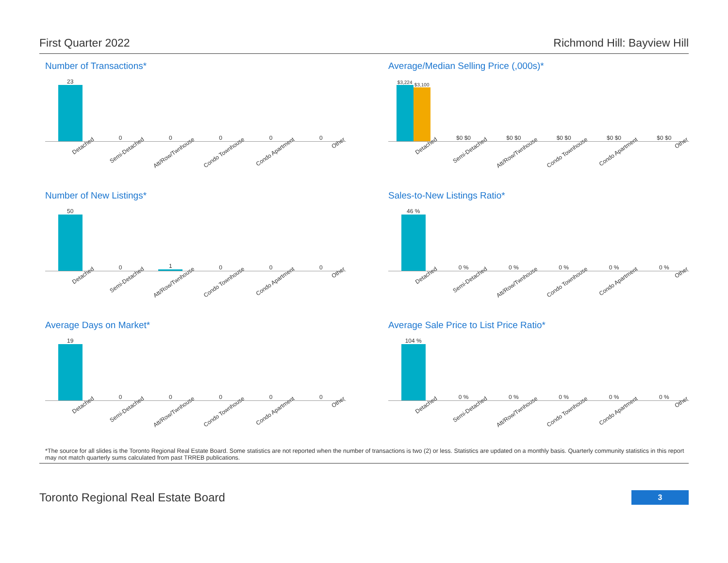First Quarter 2022 Richmond Hill: Bayview Hill
Number of Transactions*
23 0 0 0 0 0
Detached Semi-Detached Att/Row/Twnhouse Condo Townhouse Condo Apartment Other
Average/Median Selling Price (,000s)*
$3,224
$3,100
$0 $0 $0 $0 $0 $0 $0 $0 $0 $0
Detached Semi-Detached Att/Row/Twnhouse Condo Townhouse Condo Apartment Other
Number of New Listings*
50 0 1 0 0 0
Detached Semi-Detached Att/Row/Twnhouse Condo Townhouse Condo Apartment Other
Sales-to-New Listings Ratio*
46 % 0 % 0 % 0 % 0 % 0 %
Detached Semi-Detached Att/Row/Twnhouse Condo Townhouse Condo Apartment Other
Average Days on Market*
19 0 0 0 0 0
Detached Semi-Detached Att/Row/Twnhouse Condo Townhouse Condo Apartment Other
Average Sale Price to List Price Ratio*
104 % 0 % 0 % 0 % 0 % 0 %
Detached Semi-Detached Att/Row/Twnhouse Condo Townhouse Condo Apartment Other
*The source for all slides is the Toronto Regional Real Estate Board. Some statistics are not reported when the number of transactions is two (2) or less. Statistics are updated on a monthly basis. Quarterly community statistics in this report may not match quarterly sums calculated from past TRREB publications.
Toronto Regional Real Estate Board 3